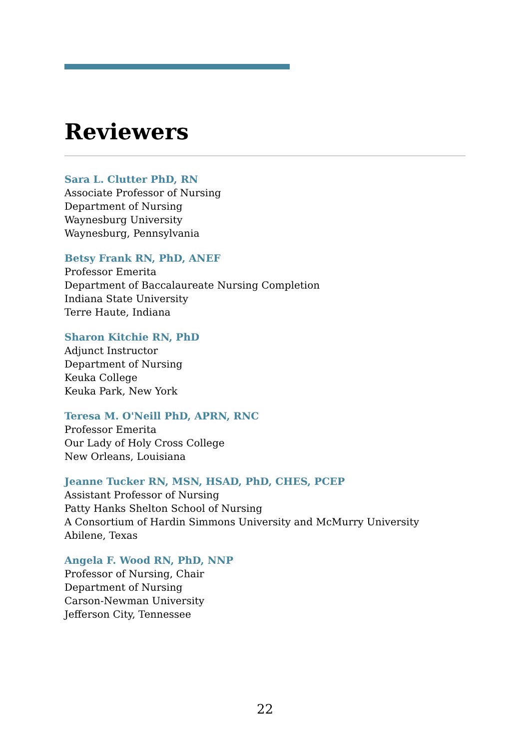Reviewers
Sara L. Clutter PhD, RN
Associate Professor of Nursing
Department of Nursing
Waynesburg University
Waynesburg, Pennsylvania
Betsy Frank RN, PhD, ANEF
Professor Emerita
Department of Baccalaureate Nursing Completion
Indiana State University
Terre Haute, Indiana
Sharon Kitchie RN, PhD
Adjunct Instructor
Department of Nursing
Keuka College
Keuka Park, New York
Teresa M. O'Neill PhD, APRN, RNC
Professor Emerita
Our Lady of Holy Cross College
New Orleans, Louisiana
Jeanne Tucker RN, MSN, HSAD, PhD, CHES, PCEP
Assistant Professor of Nursing
Patty Hanks Shelton School of Nursing
A Consortium of Hardin Simmons University and McMurry University
Abilene, Texas
Angela F. Wood RN, PhD, NNP
Professor of Nursing, Chair
Department of Nursing
Carson-Newman University
Jefferson City, Tennessee
22